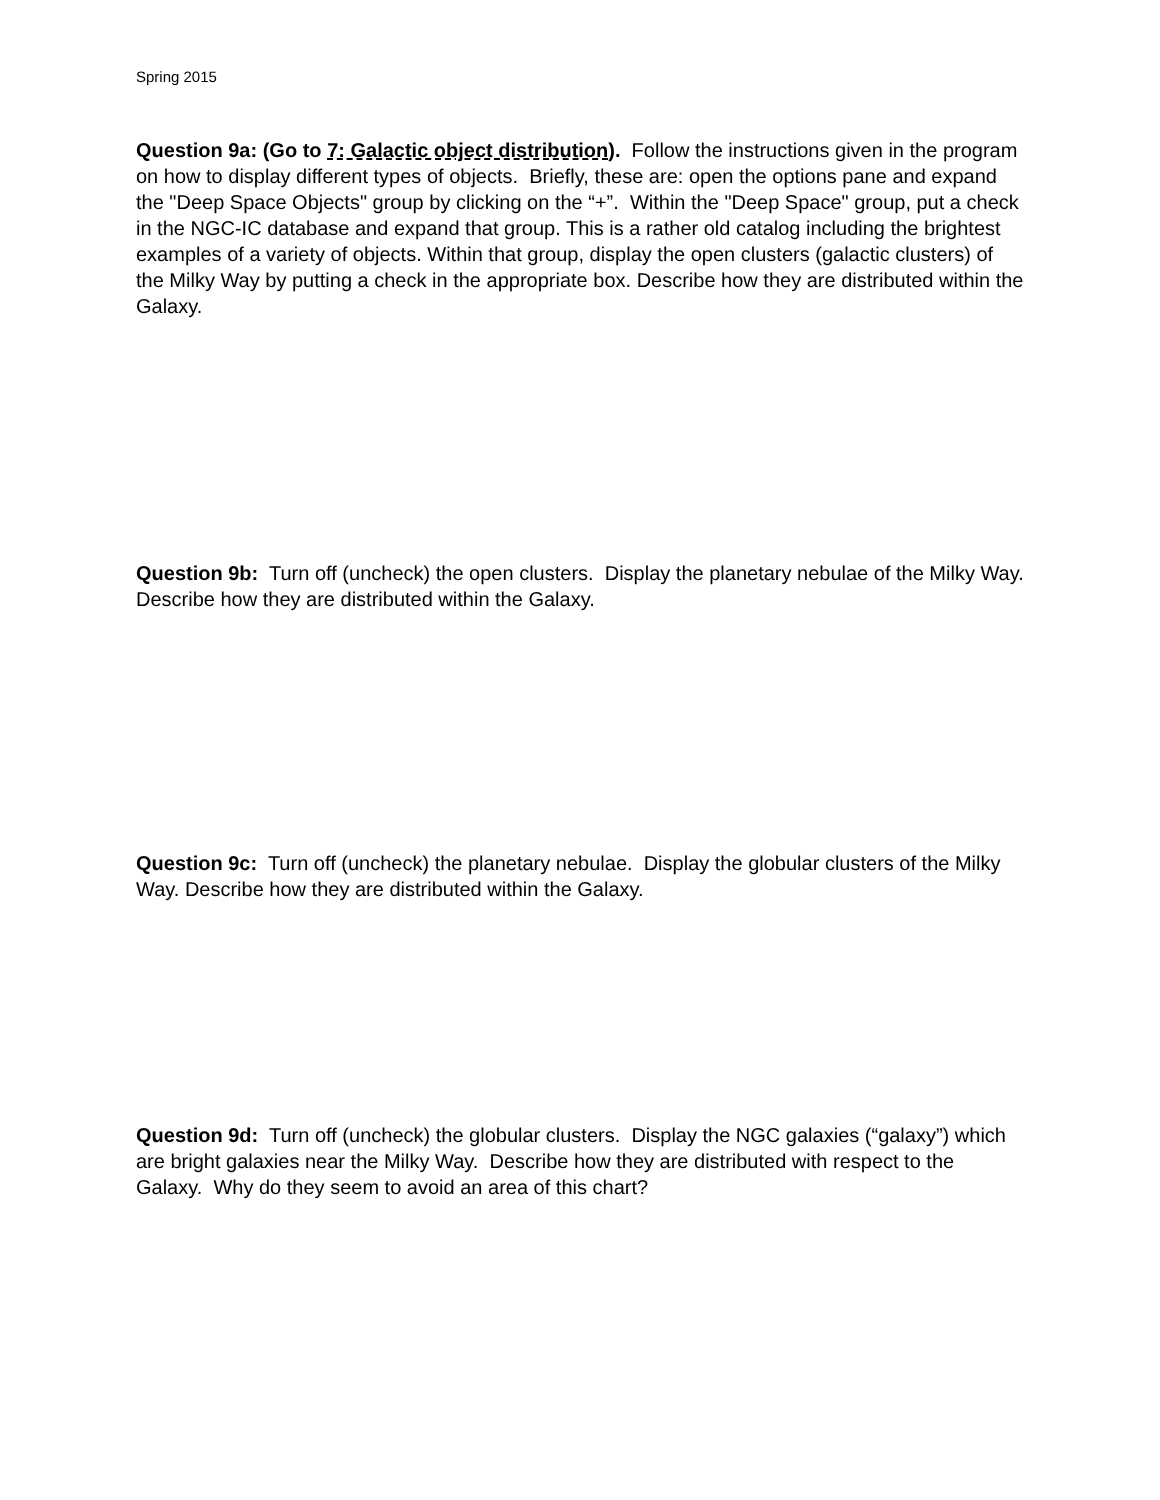Spring 2015
Question 9a: (Go to 7: Galactic object distribution). Follow the instructions given in the program on how to display different types of objects. Briefly, these are: open the options pane and expand the "Deep Space Objects" group by clicking on the “+”. Within the "Deep Space" group, put a check in the NGC-IC database and expand that group. This is a rather old catalog including the brightest examples of a variety of objects. Within that group, display the open clusters (galactic clusters) of the Milky Way by putting a check in the appropriate box. Describe how they are distributed within the Galaxy.
Question 9b: Turn off (uncheck) the open clusters. Display the planetary nebulae of the Milky Way. Describe how they are distributed within the Galaxy.
Question 9c: Turn off (uncheck) the planetary nebulae. Display the globular clusters of the Milky Way. Describe how they are distributed within the Galaxy.
Question 9d: Turn off (uncheck) the globular clusters. Display the NGC galaxies (“galaxy”) which are bright galaxies near the Milky Way. Describe how they are distributed with respect to the Galaxy. Why do they seem to avoid an area of this chart?